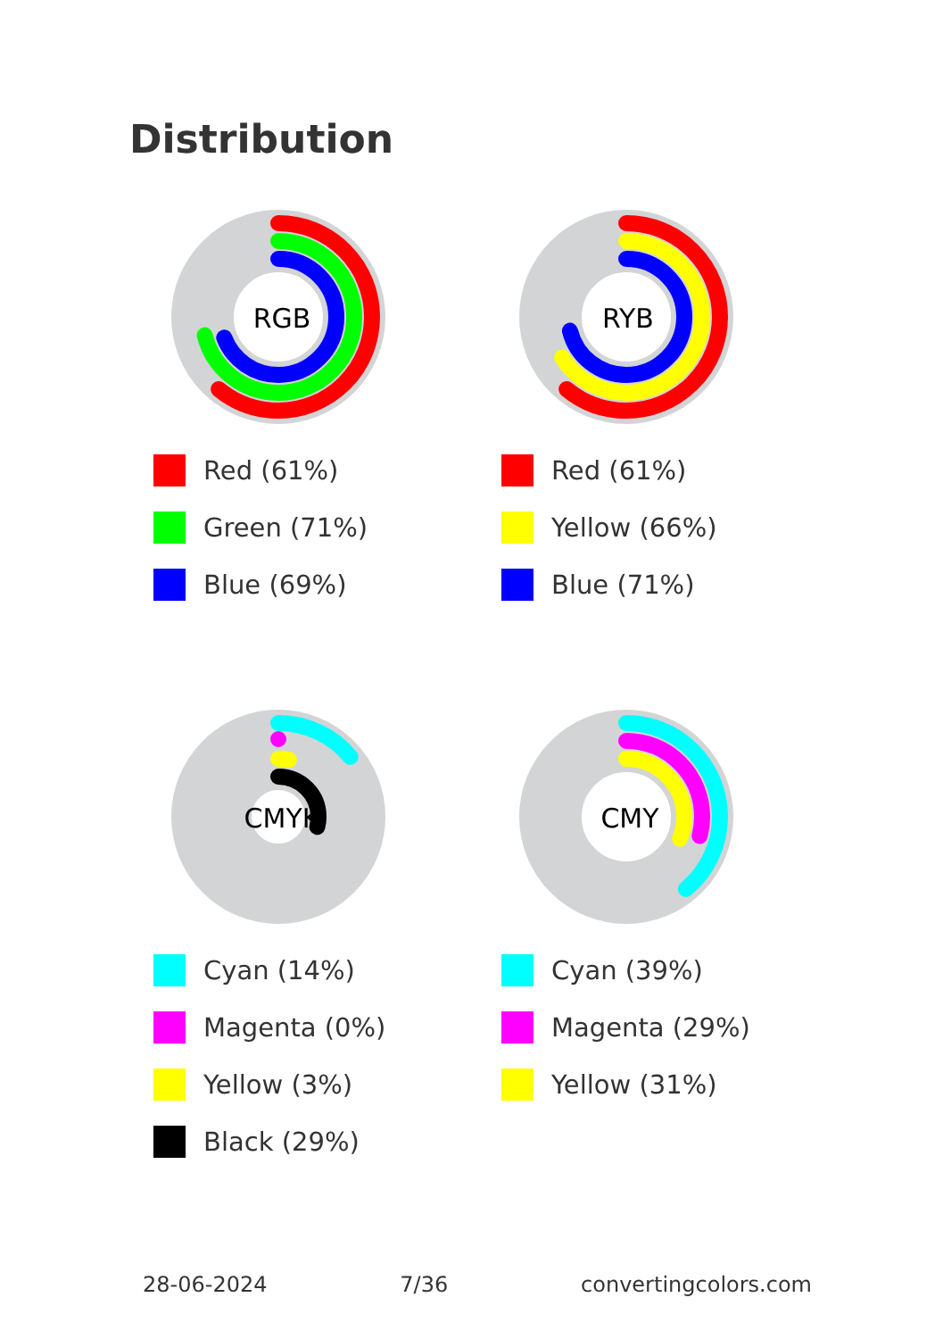Distribution
RGB
Red (61%)
Green (71%)
Blue (69%)
RYB
Red (61%)
Yellow (66%)
Blue (71%)
CMYK
Cyan (14%)
Magenta (0%)
Yellow (3%)
Black (29%)
CMY
Cyan (39%)
Magenta (29%)
Yellow (31%)
28-06-2024 7/36 convertingcolors.com